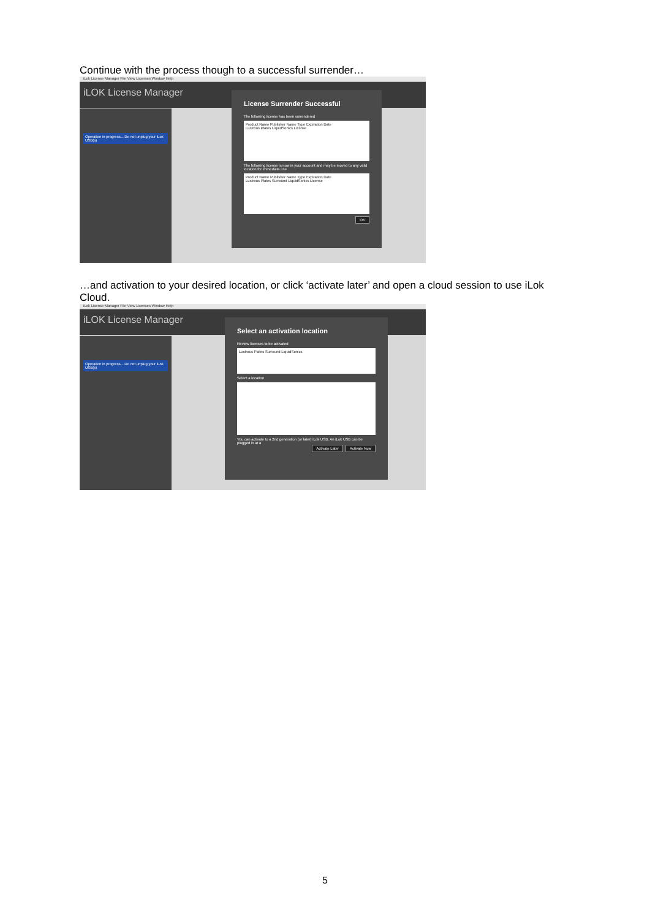Continue with the process though to a successful surrender…
iLok License Manager File View Licenses Window Help
iLOK License Manager
Operation in progress... Do not unplug your iLok USB(s)
License Surrender Successful
The following license has been surrendered
Product Name Publisher Name Type Expiration Date
Lustrous Plates LiquidSonics License
The following license is now in your account and may be moved to any valid location for immediate use
Product Name Publisher Name Type Expiration Date
Lustrous Plates Surround LiquidSonics License
OK
…and activation to your desired location, or click ‘activate later’ and open a cloud session to use iLok Cloud.
iLok License Manager File View Licenses Window Help
iLOK License Manager
Operation in progress... Do not unplug your iLok USB(s)
Select an activation location
Review licenses to be activated
Lustrous Plates Surround LiquidSonics
Select a location
You can activate to a 2nd generation (or later) iLok USB. An iLok USB can be plugged in at a
Activate Now Activate Later
5